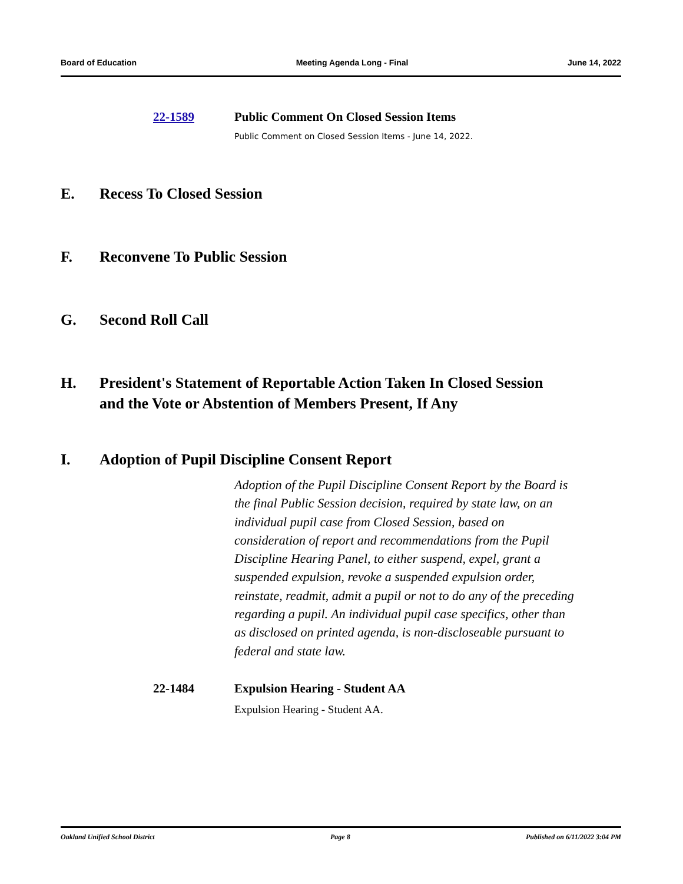Board of Education Meeting Agenda Long - Final June 14, 2022
22-1589 Public Comment On Closed Session Items
Public Comment on Closed Session Items - June 14, 2022.
E. Recess To Closed Session
F. Reconvene To Public Session
G. Second Roll Call
H. President's Statement of Reportable Action Taken In Closed Session
and the Vote or Abstention of Members Present, If Any
I. Adoption of Pupil Discipline Consent Report
Adoption of the Pupil Discipline Consent Report by the Board is the final Public Session decision, required by state law, on an individual pupil case from Closed Session, based on consideration of report and recommendations from the Pupil Discipline Hearing Panel, to either suspend, expel, grant a suspended expulsion, revoke a suspended expulsion order, reinstate, readmit, admit a pupil or not to do any of the preceding regarding a pupil. An individual pupil case specifics, other than as disclosed on printed agenda, is non-discloseable pursuant to federal and state law.
22-1484 Expulsion Hearing - Student AA
Expulsion Hearing - Student AA.
Oakland Unified School District Page 8 Published on 6/11/2022 3:04 PM